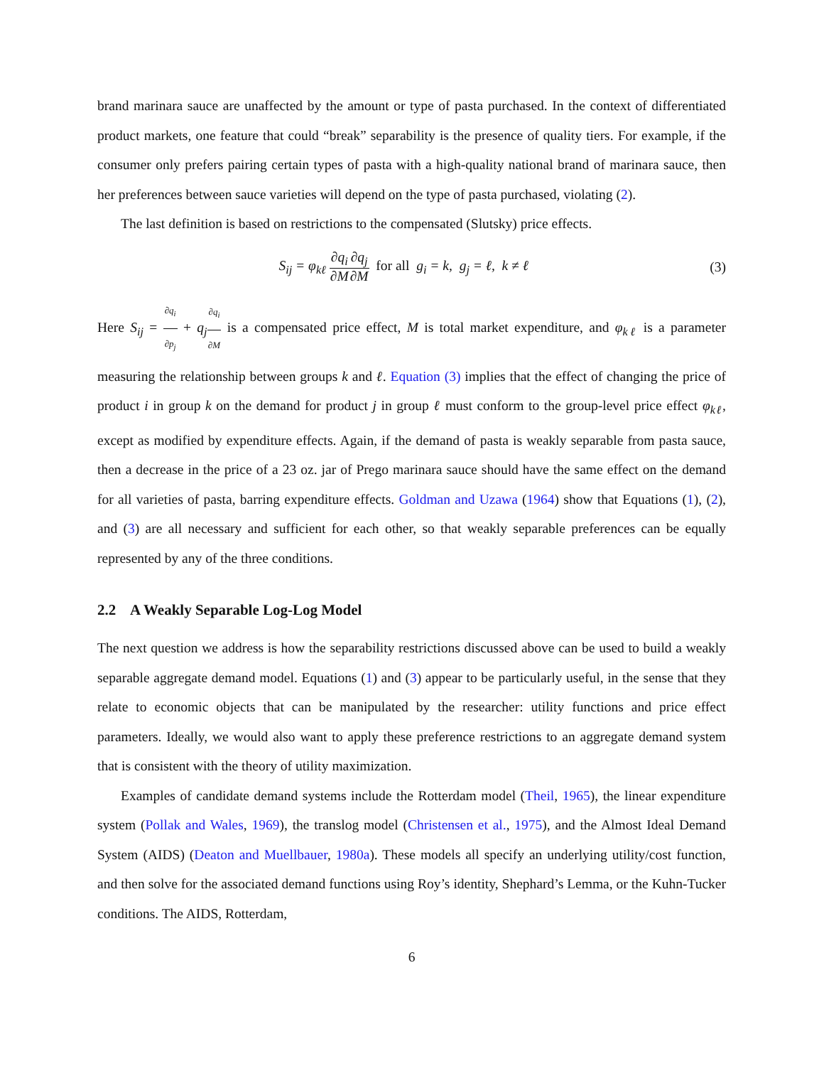brand marinara sauce are unaffected by the amount or type of pasta purchased. In the context of differentiated product markets, one feature that could “break” separability is the presence of quality tiers. For example, if the consumer only prefers pairing certain types of pasta with a high-quality national brand of marinara sauce, then her preferences between sauce varieties will depend on the type of pasta purchased, violating (2).
The last definition is based on restrictions to the compensated (Slutsky) price effects.
S<sub>ij</sub> = φ<sub>kℓ</sub> ∂q<sub>i</sub> ∂M∂q<sub>j</sub> ∂M for all g<sub>i</sub> = k, g<sub>j</sub> = ℓ, k ≠ ℓ
(3)
Here S<sub>ij</sub> = ∂q<sub>i</sub> ∂p<sub>j</sub> + q<sub>j</sub>∂q<sub>i</sub> ∂M is a compensated price effect, M is total market expenditure, and φ<sub>kℓ</sub> is a parameter measuring the relationship between groups k and ℓ. Equation (3) implies that the effect of changing the price of product i in group k on the demand for product j in group ℓ must conform to the group-level price effect φ<sub>kℓ</sub>, except as modified by expenditure effects. Again, if the demand of pasta is weakly separable from pasta sauce, then a decrease in the price of a 23 oz. jar of Prego marinara sauce should have the same effect on the demand for all varieties of pasta, barring expenditure effects. Goldman and Uzawa (1964) show that Equations (1), (2), and (3) are all necessary and sufficient for each other, so that weakly separable preferences can be equally represented by any of the three conditions.
2.2 A Weakly Separable Log-Log Model
The next question we address is how the separability restrictions discussed above can be used to build a weakly separable aggregate demand model. Equations (1) and (3) appear to be particularly useful, in the sense that they relate to economic objects that can be manipulated by the researcher: utility functions and price effect parameters. Ideally, we would also want to apply these preference restrictions to an aggregate demand system that is consistent with the theory of utility maximization.
Examples of candidate demand systems include the Rotterdam model (Theil, 1965), the linear expenditure system (Pollak and Wales, 1969), the translog model (Christensen et al., 1975), and the Almost Ideal Demand System (AIDS) (Deaton and Muellbauer, 1980a). These models all specify an underlying utility/cost function, and then solve for the associated demand functions using Roy’s identity, Shephard’s Lemma, or the Kuhn-Tucker conditions. The AIDS, Rotterdam,
6